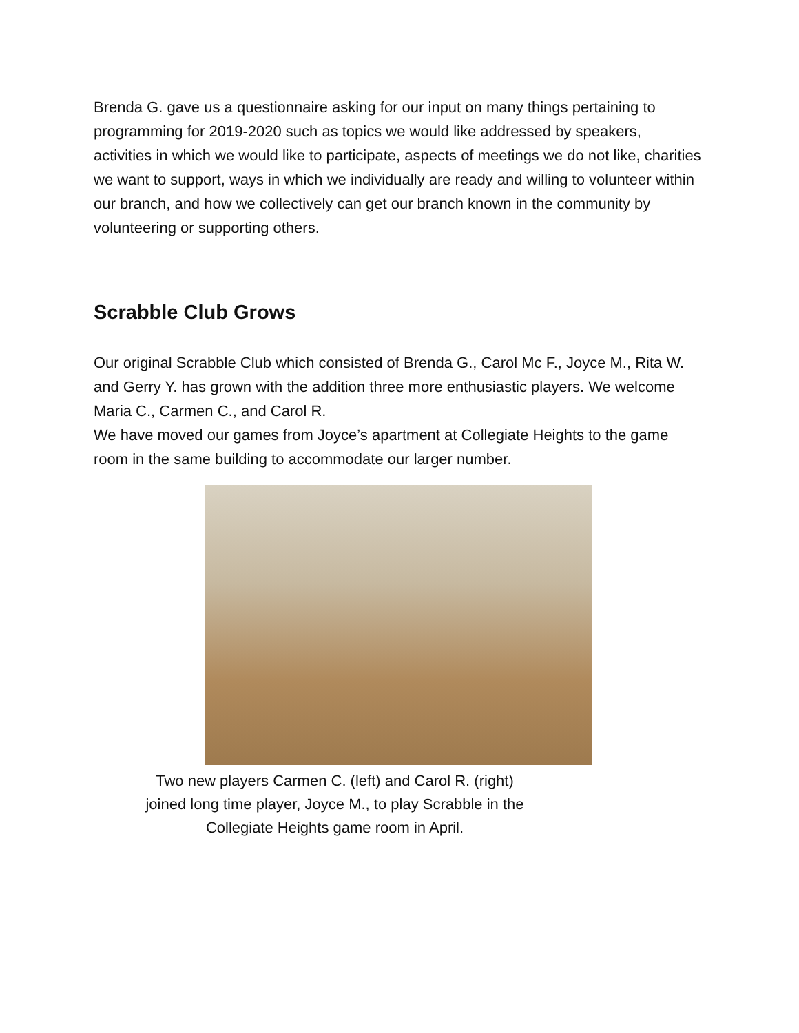Brenda G. gave us a questionnaire asking for our input on many things pertaining to programming for 2019-2020 such as topics we would like addressed by speakers, activities in which we would like to participate, aspects of meetings we do not like, charities we want to support, ways in which we individually are ready and willing to volunteer within our branch, and how we collectively can get our branch known in the community by volunteering or supporting others.
Scrabble Club Grows
Our original Scrabble Club which consisted of Brenda G., Carol Mc F., Joyce M., Rita W. and Gerry Y. has grown with the addition three more enthusiastic players. We welcome Maria C., Carmen C., and Carol R.
We have moved our games from Joyce’s apartment at Collegiate Heights to the game room in the same building to accommodate our larger number.
Two new players Carmen C. (left) and Carol R. (right)
joined long time player, Joyce M., to play Scrabble in the
Collegiate Heights game room in April.